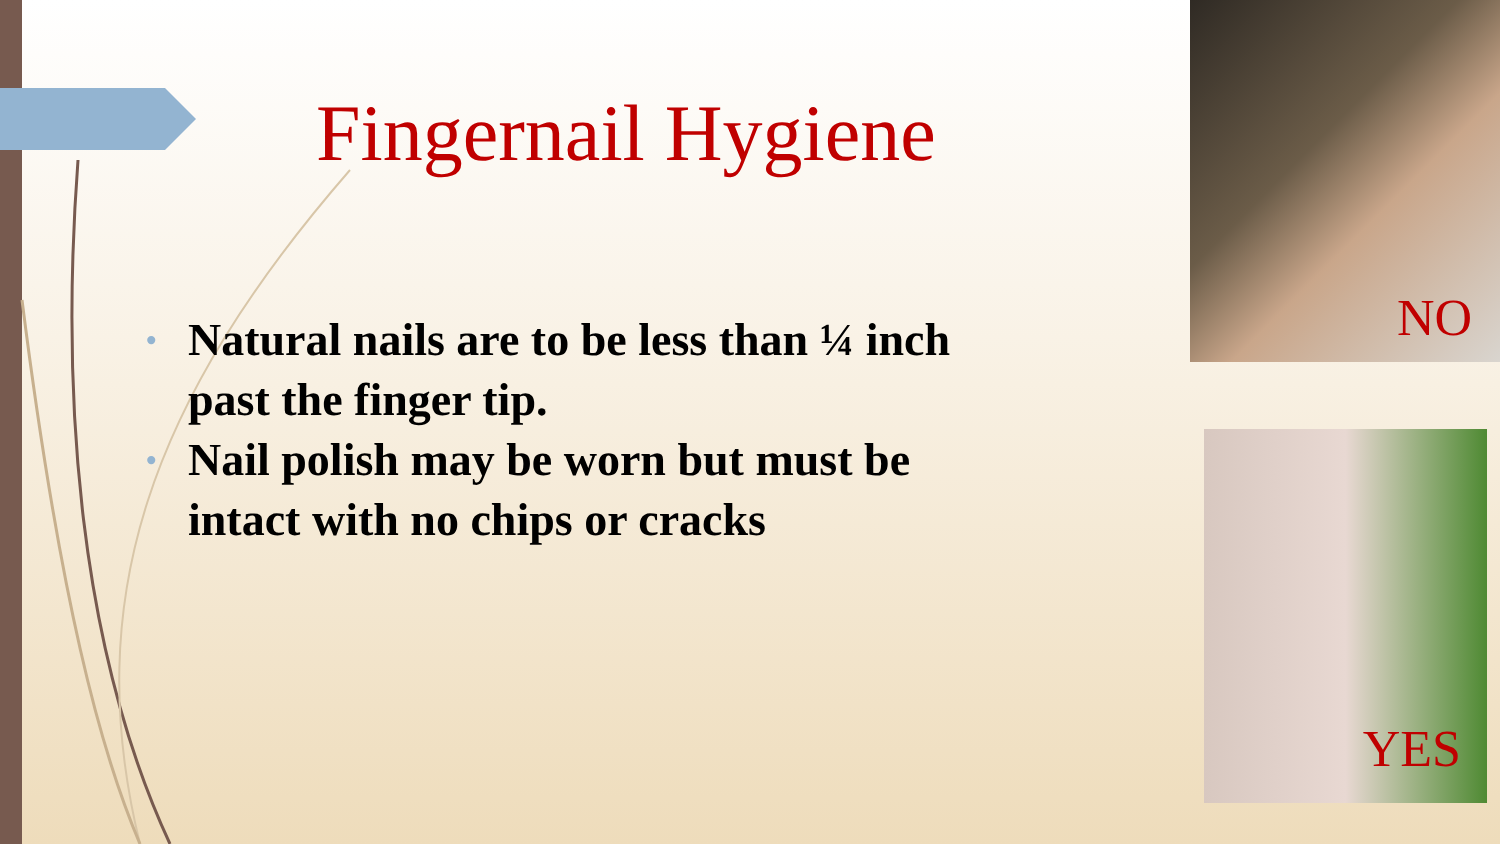Fingernail Hygiene
• Natural nails are to be less than ¼ inch past the finger tip.
• Nail polish may be worn but must be intact with no chips or cracks
NO
YES